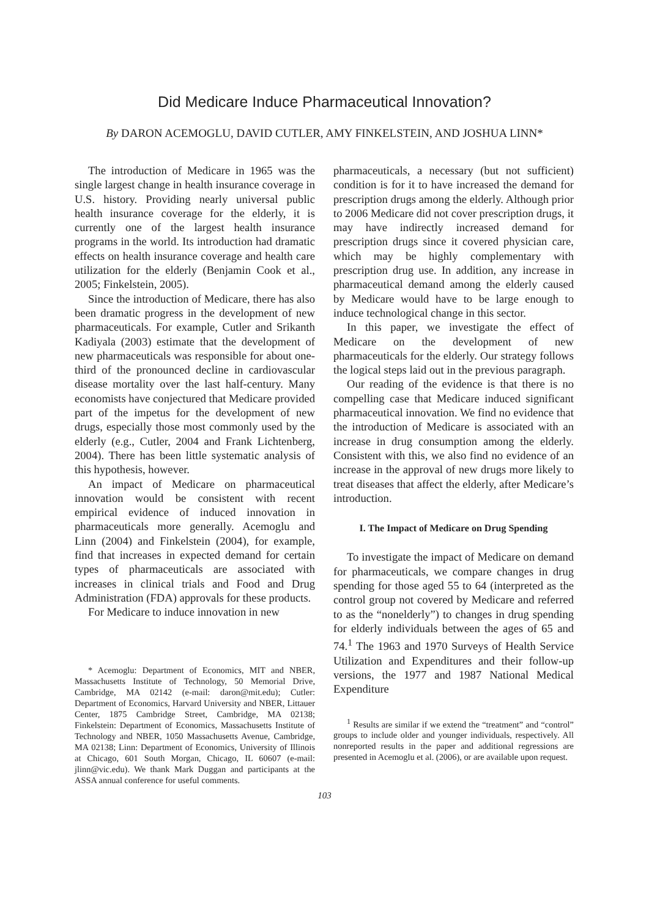Did Medicare Induce Pharmaceutical Innovation?
By DARON ACEMOGLU, DAVID CUTLER, AMY FINKELSTEIN, AND JOSHUA LINN*
The introduction of Medicare in 1965 was the single largest change in health insurance coverage in U.S. history. Providing nearly universal public health insurance coverage for the elderly, it is currently one of the largest health insurance programs in the world. Its introduction had dramatic effects on health insurance coverage and health care utilization for the elderly (Benjamin Cook et al., 2005; Finkelstein, 2005).
Since the introduction of Medicare, there has also been dramatic progress in the development of new pharmaceuticals. For example, Cutler and Srikanth Kadiyala (2003) estimate that the development of new pharmaceuticals was responsible for about one-third of the pronounced decline in cardiovascular disease mortality over the last half-century. Many economists have conjectured that Medicare provided part of the impetus for the development of new drugs, especially those most commonly used by the elderly (e.g., Cutler, 2004 and Frank Lichtenberg, 2004). There has been little systematic analysis of this hypothesis, however.
An impact of Medicare on pharmaceutical innovation would be consistent with recent empirical evidence of induced innovation in pharmaceuticals more generally. Acemoglu and Linn (2004) and Finkelstein (2004), for example, find that increases in expected demand for certain types of pharmaceuticals are associated with increases in clinical trials and Food and Drug Administration (FDA) approvals for these products.
For Medicare to induce innovation in new
* Acemoglu: Department of Economics, MIT and NBER, Massachusetts Institute of Technology, 50 Memorial Drive, Cambridge, MA 02142 (e-mail: daron@mit.edu); Cutler: Department of Economics, Harvard University and NBER, Littauer Center, 1875 Cambridge Street, Cambridge, MA 02138; Finkelstein: Department of Economics, Massachusetts Institute of Technology and NBER, 1050 Massachusetts Avenue, Cambridge, MA 02138; Linn: Department of Economics, University of Illinois at Chicago, 601 South Morgan, Chicago, IL 60607 (e-mail: jlinn@vic.edu). We thank Mark Duggan and participants at the ASSA annual conference for useful comments.
pharmaceuticals, a necessary (but not sufficient) condition is for it to have increased the demand for prescription drugs among the elderly. Although prior to 2006 Medicare did not cover prescription drugs, it may have indirectly increased demand for prescription drugs since it covered physician care, which may be highly complementary with prescription drug use. In addition, any increase in pharmaceutical demand among the elderly caused by Medicare would have to be large enough to induce technological change in this sector.
In this paper, we investigate the effect of Medicare on the development of new pharmaceuticals for the elderly. Our strategy follows the logical steps laid out in the previous paragraph.
Our reading of the evidence is that there is no compelling case that Medicare induced significant pharmaceutical innovation. We find no evidence that the introduction of Medicare is associated with an increase in drug consumption among the elderly. Consistent with this, we also find no evidence of an increase in the approval of new drugs more likely to treat diseases that affect the elderly, after Medicare’s introduction.
I. The Impact of Medicare on Drug Spending
To investigate the impact of Medicare on demand for pharmaceuticals, we compare changes in drug spending for those aged 55 to 64 (interpreted as the control group not covered by Medicare and referred to as the “nonelderly”) to changes in drug spending for elderly individuals between the ages of 65 and 74.<sup>1</sup> The 1963 and 1970 Surveys of Health Service Utilization and Expenditures and their follow-up versions, the 1977 and 1987 National Medical Expenditure
<sup>1</sup> Results are similar if we extend the “treatment” and “control” groups to include older and younger individuals, respectively. All nonreported results in the paper and additional regressions are presented in Acemoglu et al. (2006), or are available upon request.
103